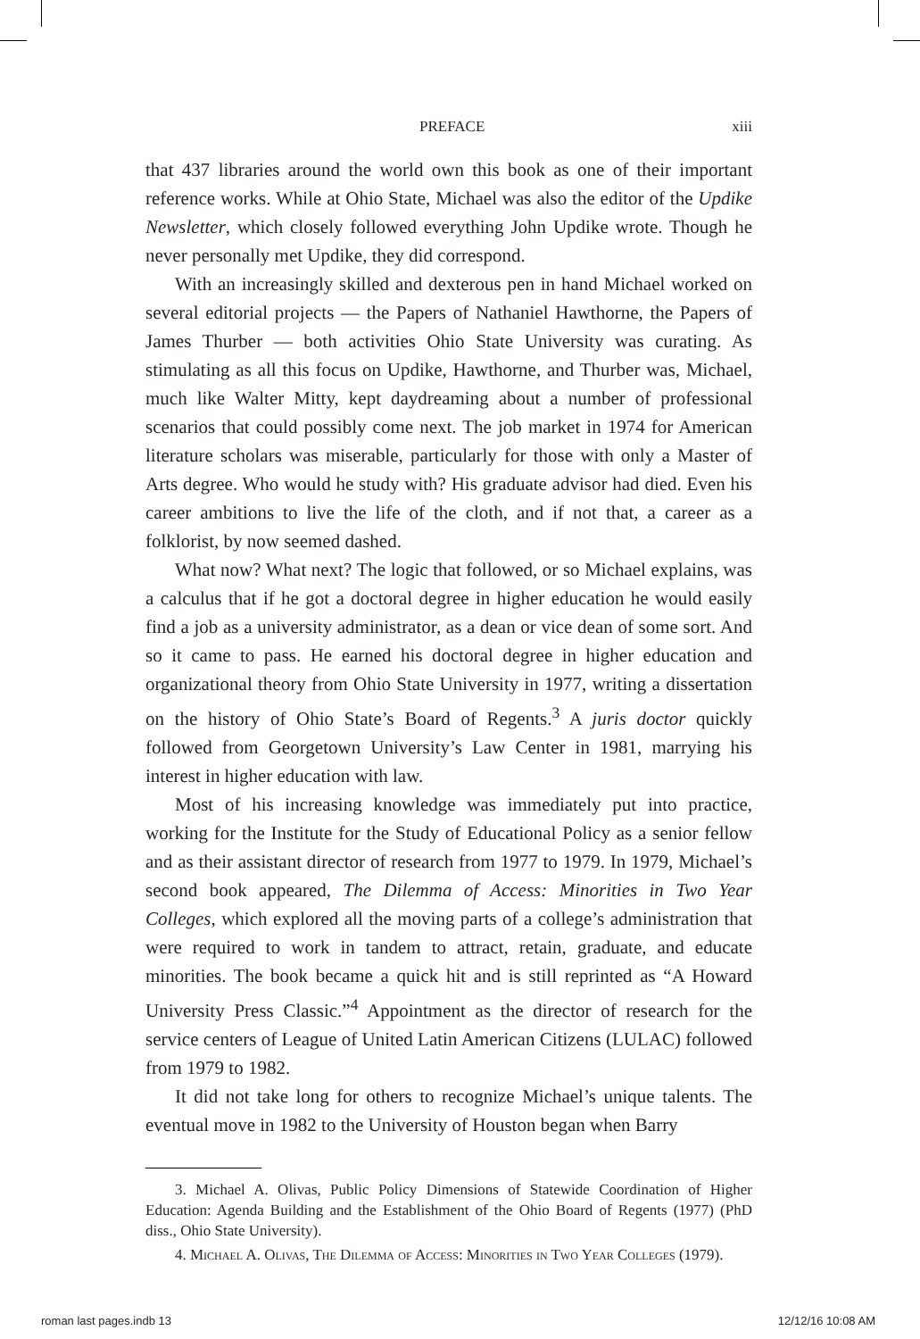PREFACE xiii
that 437 libraries around the world own this book as one of their important reference works. While at Ohio State, Michael was also the editor of the Updike Newsletter, which closely followed everything John Updike wrote. Though he never personally met Updike, they did correspond.
With an increasingly skilled and dexterous pen in hand Michael worked on several editorial projects — the Papers of Nathaniel Hawthorne, the Papers of James Thurber — both activities Ohio State University was curating. As stimulating as all this focus on Updike, Hawthorne, and Thurber was, Michael, much like Walter Mitty, kept daydreaming about a number of professional scenarios that could possibly come next. The job market in 1974 for American literature scholars was miserable, particularly for those with only a Master of Arts degree. Who would he study with? His graduate advisor had died. Even his career ambitions to live the life of the cloth, and if not that, a career as a folklorist, by now seemed dashed.
What now? What next? The logic that followed, or so Michael explains, was a calculus that if he got a doctoral degree in higher education he would easily find a job as a university administrator, as a dean or vice dean of some sort. And so it came to pass. He earned his doctoral degree in higher education and organizational theory from Ohio State University in 1977, writing a dissertation on the history of Ohio State’s Board of Regents.<sup>3</sup> A juris doctor quickly followed from Georgetown University’s Law Center in 1981, marrying his interest in higher education with law.
Most of his increasing knowledge was immediately put into practice, working for the Institute for the Study of Educational Policy as a senior fellow and as their assistant director of research from 1977 to 1979. In 1979, Michael’s second book appeared, The Dilemma of Access: Minorities in Two Year Colleges, which explored all the moving parts of a college’s administration that were required to work in tandem to attract, retain, graduate, and educate minorities. The book became a quick hit and is still reprinted as “A Howard University Press Classic.”<sup>4</sup> Appointment as the director of research for the service centers of League of United Latin American Citizens (LULAC) followed from 1979 to 1982.
It did not take long for others to recognize Michael’s unique talents. The eventual move in 1982 to the University of Houston began when Barry
3. Michael A. Olivas, Public Policy Dimensions of Statewide Coordination of Higher Education: Agenda Building and the Establishment of the Ohio Board of Regents (1977) (PhD diss., Ohio State University).
4. Michael A. Olivas, The Dilemma of Access: Minorities in Two Year Colleges (1979).
roman last pages.indb 13 12/12/16 10:08 AM